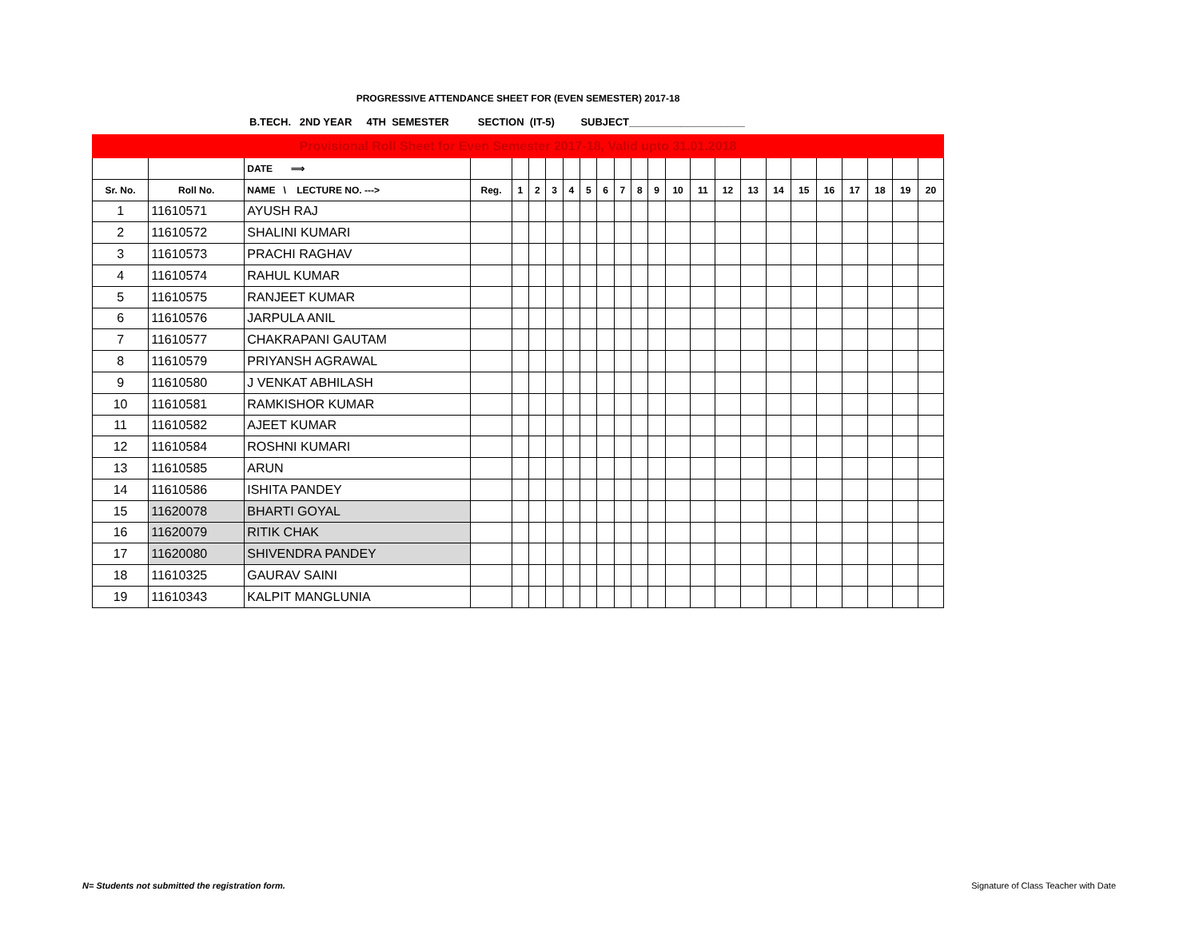PROGRESSIVE ATTENDANCE SHEET FOR (EVEN SEMESTER) 2017-18
B.TECH. 2ND YEAR 4TH SEMESTER SECTION (IT-5) SUBJECT____________________
| Provisional Roll Sheet for Even Semester 2017-18, Valid upto 31.01.2018 | | | | | | | | | | | | | | | | | | | | | | | |
| | | DATE ⟹ | | | | | | | | | | | | | | | | | | | | | |
| Sr. No. | Roll No. | NAME \ LECTURE NO. ---> | Reg. | 1 | 2 | 3 | 4 | 5 | 6 | 7 | 8 | 9 | 10 | 11 | 12 | 13 | 14 | 15 | 16 | 17 | 18 | 19 | 20 |
| 1 | 11610571 | AYUSH RAJ | | | | | | | | | | | | | | | | | | | | | |
| 2 | 11610572 | SHALINI KUMARI | | | | | | | | | | | | | | | | | | | | | |
| 3 | 11610573 | PRACHI RAGHAV | | | | | | | | | | | | | | | | | | | | | |
| 4 | 11610574 | RAHUL KUMAR | | | | | | | | | | | | | | | | | | | | | |
| 5 | 11610575 | RANJEET KUMAR | | | | | | | | | | | | | | | | | | | | | |
| 6 | 11610576 | JARPULA ANIL | | | | | | | | | | | | | | | | | | | | | |
| 7 | 11610577 | CHAKRAPANI GAUTAM | | | | | | | | | | | | | | | | | | | | | |
| 8 | 11610579 | PRIYANSH AGRAWAL | | | | | | | | | | | | | | | | | | | | | |
| 9 | 11610580 | J VENKAT ABHILASH | | | | | | | | | | | | | | | | | | | | | |
| 10 | 11610581 | RAMKISHOR KUMAR | | | | | | | | | | | | | | | | | | | | | |
| 11 | 11610582 | AJEET KUMAR | | | | | | | | | | | | | | | | | | | | | |
| 12 | 11610584 | ROSHNI KUMARI | | | | | | | | | | | | | | | | | | | | | |
| 13 | 11610585 | ARUN | | | | | | | | | | | | | | | | | | | | | |
| 14 | 11610586 | ISHITA PANDEY | | | | | | | | | | | | | | | | | | | | | |
| 15 | 11620078 | BHARTI GOYAL | | | | | | | | | | | | | | | | | | | | | |
| 16 | 11620079 | RITIK CHAK | | | | | | | | | | | | | | | | | | | | | |
| 17 | 11620080 | SHIVENDRA PANDEY | | | | | | | | | | | | | | | | | | | | | |
| 18 | 11610325 | GAURAV SAINI | | | | | | | | | | | | | | | | | | | | | |
| 19 | 11610343 | KALPIT MANGLUNIA | | | | | | | | | | | | | | | | | | | | | |
N= Students not submitted the registration form.
Signature of Class Teacher with Date